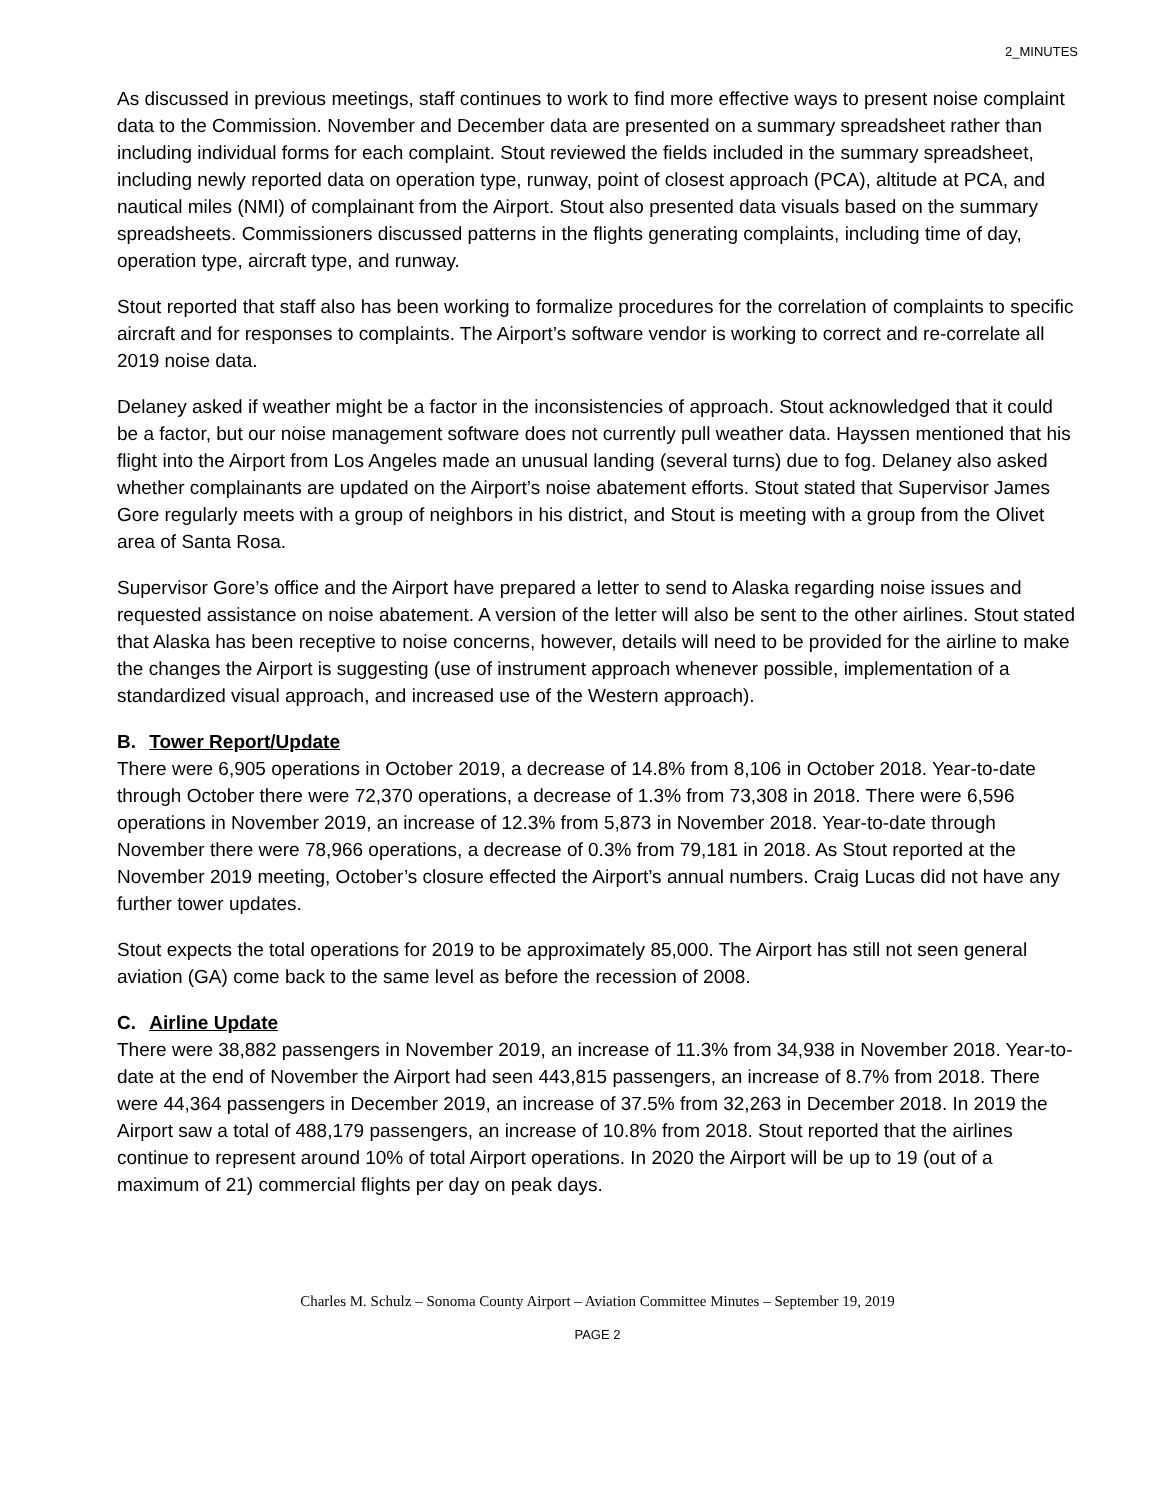2_MINUTES
As discussed in previous meetings, staff continues to work to find more effective ways to present noise complaint data to the Commission. November and December data are presented on a summary spreadsheet rather than including individual forms for each complaint. Stout reviewed the fields included in the summary spreadsheet, including newly reported data on operation type, runway, point of closest approach (PCA), altitude at PCA, and nautical miles (NMI) of complainant from the Airport. Stout also presented data visuals based on the summary spreadsheets. Commissioners discussed patterns in the flights generating complaints, including time of day, operation type, aircraft type, and runway.
Stout reported that staff also has been working to formalize procedures for the correlation of complaints to specific aircraft and for responses to complaints. The Airport’s software vendor is working to correct and re-correlate all 2019 noise data.
Delaney asked if weather might be a factor in the inconsistencies of approach. Stout acknowledged that it could be a factor, but our noise management software does not currently pull weather data. Hayssen mentioned that his flight into the Airport from Los Angeles made an unusual landing (several turns) due to fog. Delaney also asked whether complainants are updated on the Airport’s noise abatement efforts. Stout stated that Supervisor James Gore regularly meets with a group of neighbors in his district, and Stout is meeting with a group from the Olivet area of Santa Rosa.
Supervisor Gore’s office and the Airport have prepared a letter to send to Alaska regarding noise issues and requested assistance on noise abatement. A version of the letter will also be sent to the other airlines. Stout stated that Alaska has been receptive to noise concerns, however, details will need to be provided for the airline to make the changes the Airport is suggesting (use of instrument approach whenever possible, implementation of a standardized visual approach, and increased use of the Western approach).
B. Tower Report/Update
There were 6,905 operations in October 2019, a decrease of 14.8% from 8,106 in October 2018. Year-to-date through October there were 72,370 operations, a decrease of 1.3% from 73,308 in 2018. There were 6,596 operations in November 2019, an increase of 12.3% from 5,873 in November 2018. Year-to-date through November there were 78,966 operations, a decrease of 0.3% from 79,181 in 2018. As Stout reported at the November 2019 meeting, October’s closure effected the Airport’s annual numbers. Craig Lucas did not have any further tower updates.
Stout expects the total operations for 2019 to be approximately 85,000. The Airport has still not seen general aviation (GA) come back to the same level as before the recession of 2008.
C. Airline Update
There were 38,882 passengers in November 2019, an increase of 11.3% from 34,938 in November 2018. Year-to-date at the end of November the Airport had seen 443,815 passengers, an increase of 8.7% from 2018. There were 44,364 passengers in December 2019, an increase of 37.5% from 32,263 in December 2018. In 2019 the Airport saw a total of 488,179 passengers, an increase of 10.8% from 2018. Stout reported that the airlines continue to represent around 10% of total Airport operations. In 2020 the Airport will be up to 19 (out of a maximum of 21) commercial flights per day on peak days.
Charles M. Schulz – Sonoma County Airport – Aviation Committee Minutes – September 19, 2019
PAGE 2